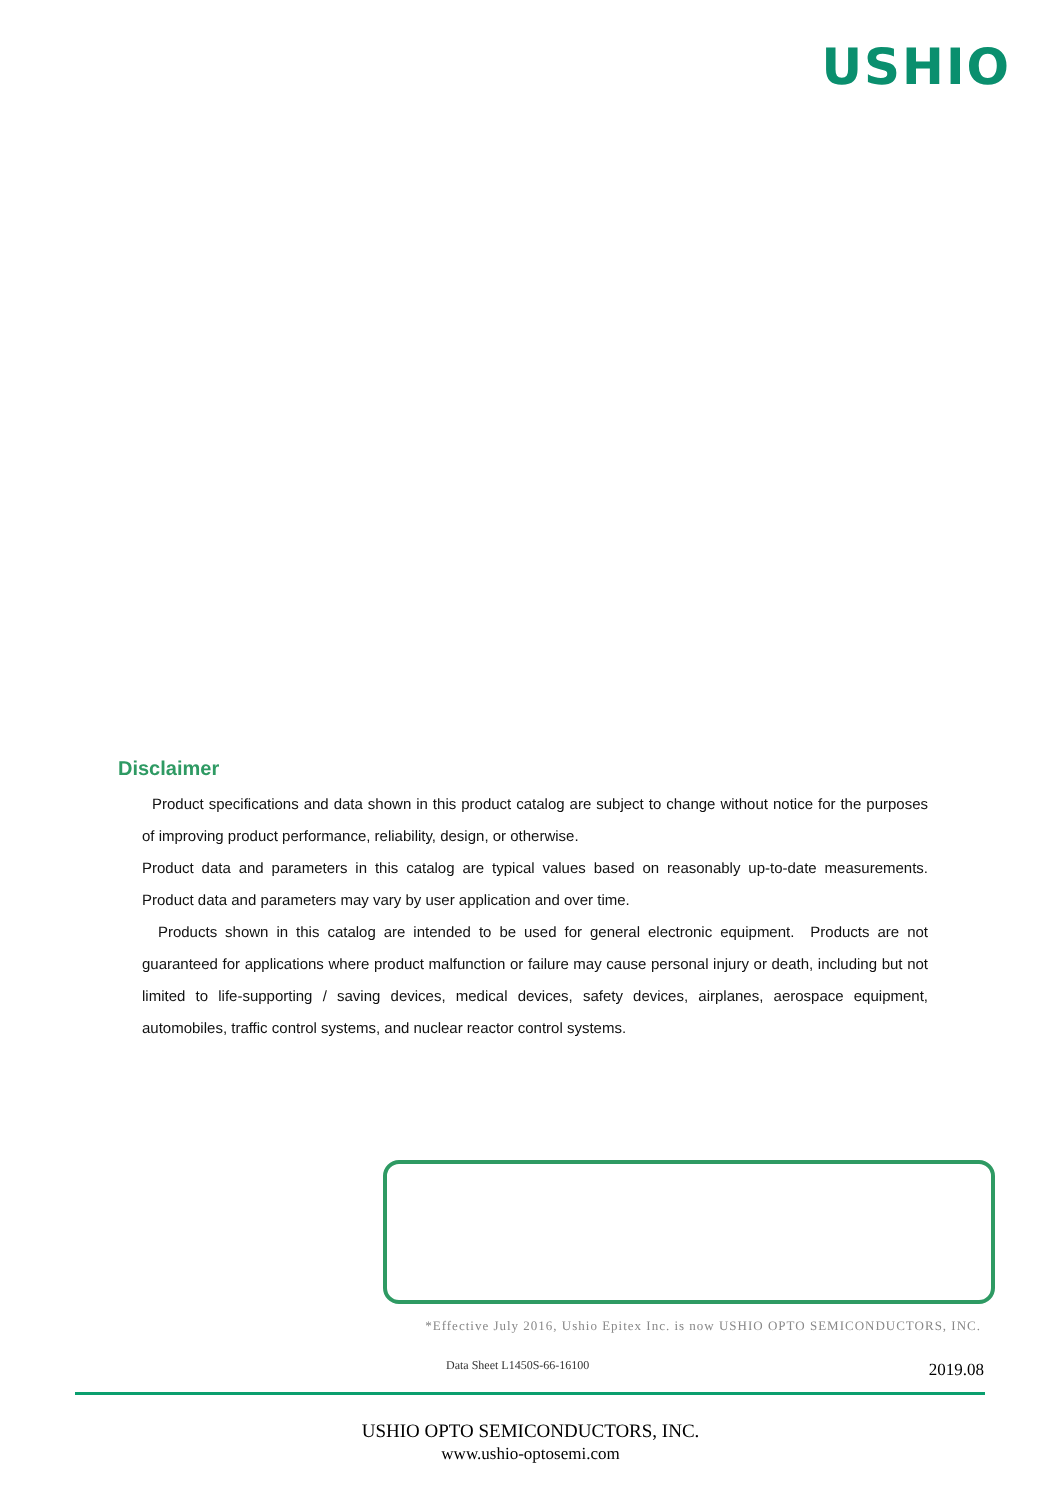USHIO
Disclaimer
Product specifications and data shown in this product catalog are subject to change without notice for the purposes of improving product performance, reliability, design, or otherwise.
Product data and parameters in this catalog are typical values based on reasonably up-to-date measurements. Product data and parameters may vary by user application and over time.
Products shown in this catalog are intended to be used for general electronic equipment. Products are not guaranteed for applications where product malfunction or failure may cause personal injury or death, including but not limited to life-supporting / saving devices, medical devices, safety devices, airplanes, aerospace equipment, automobiles, traffic control systems, and nuclear reactor control systems.
*Effective July 2016, Ushio Epitex Inc. is now USHIO OPTO SEMICONDUCTORS, INC.
Data Sheet L1450S-66-16100 2019.08
USHIO OPTO SEMICONDUCTORS, INC.
www.ushio-optosemi.com